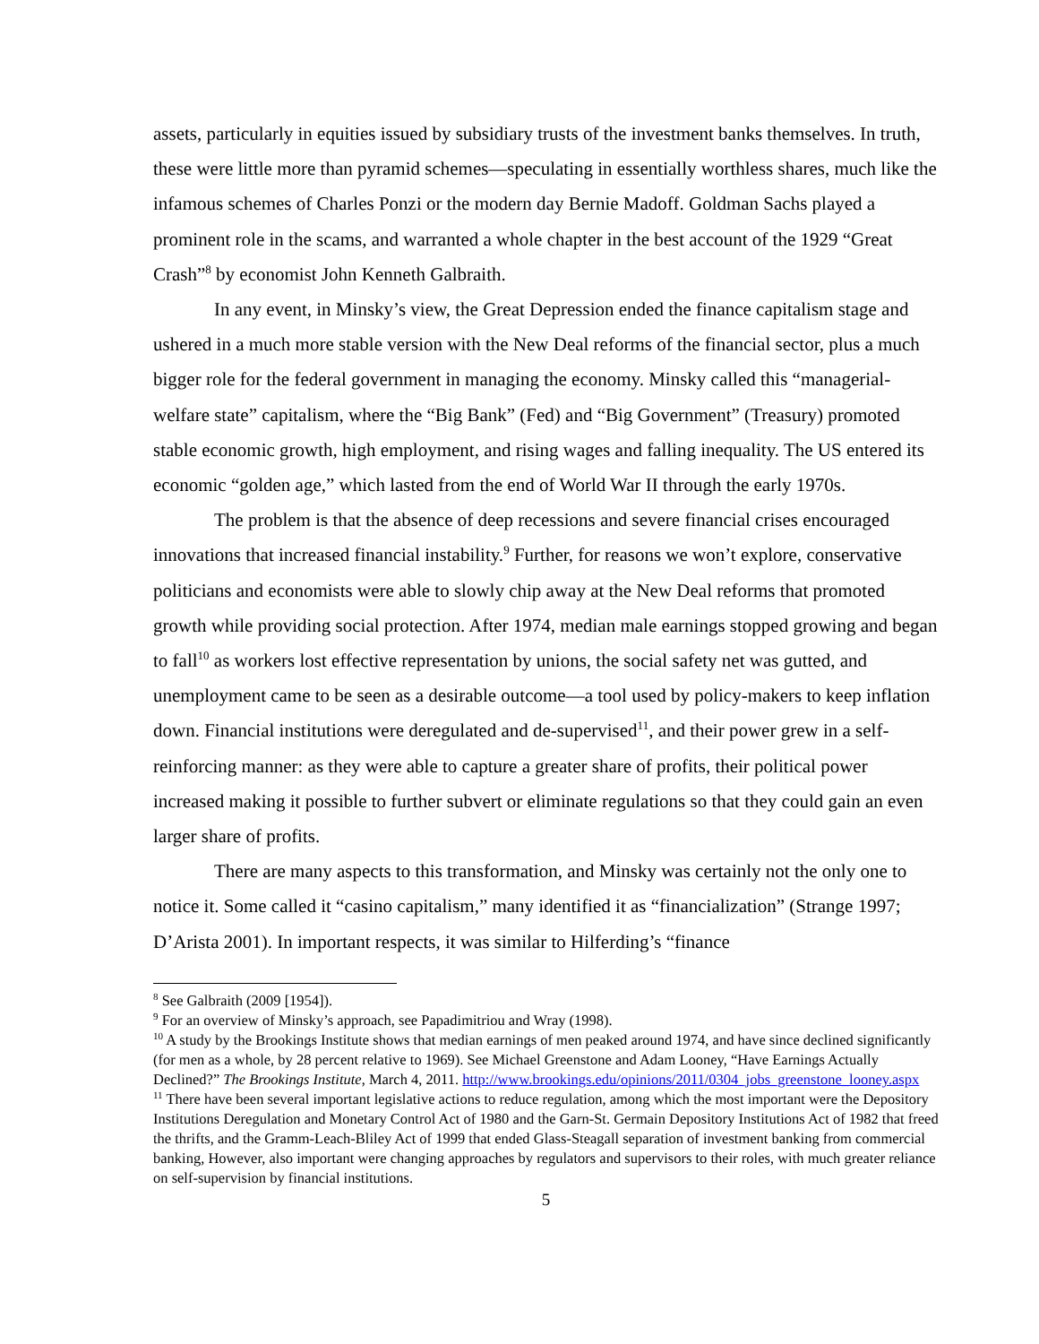assets, particularly in equities issued by subsidiary trusts of the investment banks themselves. In truth, these were little more than pyramid schemes—speculating in essentially worthless shares, much like the infamous schemes of Charles Ponzi or the modern day Bernie Madoff. Goldman Sachs played a prominent role in the scams, and warranted a whole chapter in the best account of the 1929 “Great Crash”<sup>8</sup> by economist John Kenneth Galbraith.
In any event, in Minsky’s view, the Great Depression ended the finance capitalism stage and ushered in a much more stable version with the New Deal reforms of the financial sector, plus a much bigger role for the federal government in managing the economy. Minsky called this “managerial-welfare state” capitalism, where the “Big Bank” (Fed) and “Big Government” (Treasury) promoted stable economic growth, high employment, and rising wages and falling inequality. The US entered its economic “golden age,” which lasted from the end of World War II through the early 1970s.
The problem is that the absence of deep recessions and severe financial crises encouraged innovations that increased financial instability.<sup>9</sup> Further, for reasons we won’t explore, conservative politicians and economists were able to slowly chip away at the New Deal reforms that promoted growth while providing social protection. After 1974, median male earnings stopped growing and began to fall<sup>10</sup> as workers lost effective representation by unions, the social safety net was gutted, and unemployment came to be seen as a desirable outcome—a tool used by policy-makers to keep inflation down. Financial institutions were deregulated and de-supervised<sup>11</sup>, and their power grew in a self-reinforcing manner: as they were able to capture a greater share of profits, their political power increased making it possible to further subvert or eliminate regulations so that they could gain an even larger share of profits.
There are many aspects to this transformation, and Minsky was certainly not the only one to notice it. Some called it “casino capitalism,” many identified it as “financialization” (Strange 1997; D’Arista 2001). In important respects, it was similar to Hilferding’s “finance
<sup>8</sup> See Galbraith (2009 [1954]).
<sup>9</sup> For an overview of Minsky’s approach, see Papadimitriou and Wray (1998).
<sup>10</sup> A study by the Brookings Institute shows that median earnings of men peaked around 1974, and have since declined significantly (for men as a whole, by 28 percent relative to 1969). See Michael Greenstone and Adam Looney, “Have Earnings Actually Declined?” The Brookings Institute, March 4, 2011. http://www.brookings.edu/opinions/2011/0304_jobs_greenstone_looney.aspx
<sup>11</sup> There have been several important legislative actions to reduce regulation, among which the most important were the Depository Institutions Deregulation and Monetary Control Act of 1980 and the Garn-St. Germain Depository Institutions Act of 1982 that freed the thrifts, and the Gramm-Leach-Bliley Act of 1999 that ended Glass-Steagall separation of investment banking from commercial banking, However, also important were changing approaches by regulators and supervisors to their roles, with much greater reliance on self-supervision by financial institutions.
5